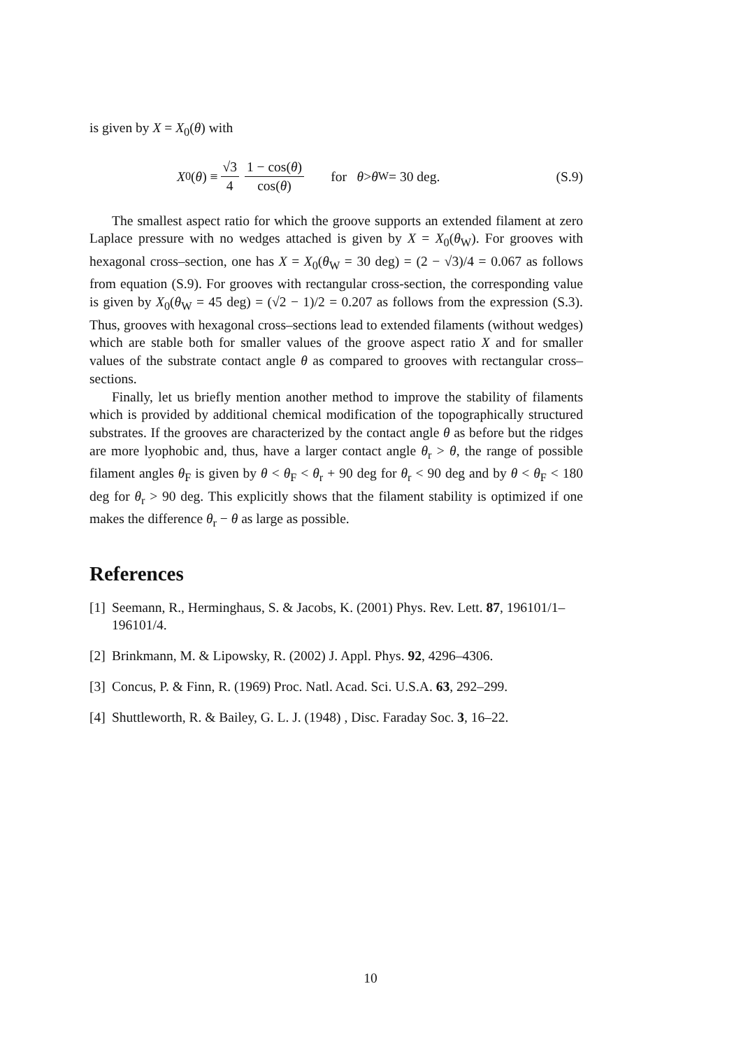is given by X = X<sub>0</sub>(θ) with
X<sub>0</sub>(θ) ≡ √3 4 1 − cos(θ) cos(θ) for θ > θ<sub>W</sub> = 30 deg.
(S.9)
The smallest aspect ratio for which the groove supports an extended filament at zero Laplace pressure with no wedges attached is given by X = X<sub>0</sub>(θ<sub>W</sub>). For grooves with hexagonal cross–section, one has X = X<sub>0</sub>(θ<sub>W</sub> = 30 deg) = (2 − √3)/4 = 0.067 as follows from equation (S.9). For grooves with rectangular cross-section, the corresponding value is given by X<sub>0</sub>(θ<sub>W</sub> = 45 deg) = (√2 − 1)/2 = 0.207 as follows from the expression (S.3). Thus, grooves with hexagonal cross–sections lead to extended filaments (without wedges) which are stable both for smaller values of the groove aspect ratio X and for smaller values of the substrate contact angle θ as compared to grooves with rectangular cross–sections.
Finally, let us briefly mention another method to improve the stability of filaments which is provided by additional chemical modification of the topographically structured substrates. If the grooves are characterized by the contact angle θ as before but the ridges are more lyophobic and, thus, have a larger contact angle θ<sub>r</sub> > θ, the range of possible filament angles θ<sub>F</sub> is given by θ < θ<sub>F</sub> < θ<sub>r</sub> + 90 deg for θ<sub>r</sub> < 90 deg and by θ < θ<sub>F</sub> < 180 deg for θ<sub>r</sub> > 90 deg. This explicitly shows that the filament stability is optimized if one makes the difference θ<sub>r</sub> − θ as large as possible.
References
[1] Seemann, R., Herminghaus, S. & Jacobs, K. (2001) Phys. Rev. Lett. 87, 196101/1–196101/4.
[2] Brinkmann, M. & Lipowsky, R. (2002) J. Appl. Phys. 92, 4296–4306.
[3] Concus, P. & Finn, R. (1969) Proc. Natl. Acad. Sci. U.S.A. 63, 292–299.
[4] Shuttleworth, R. & Bailey, G. L. J. (1948) , Disc. Faraday Soc. 3, 16–22.
10